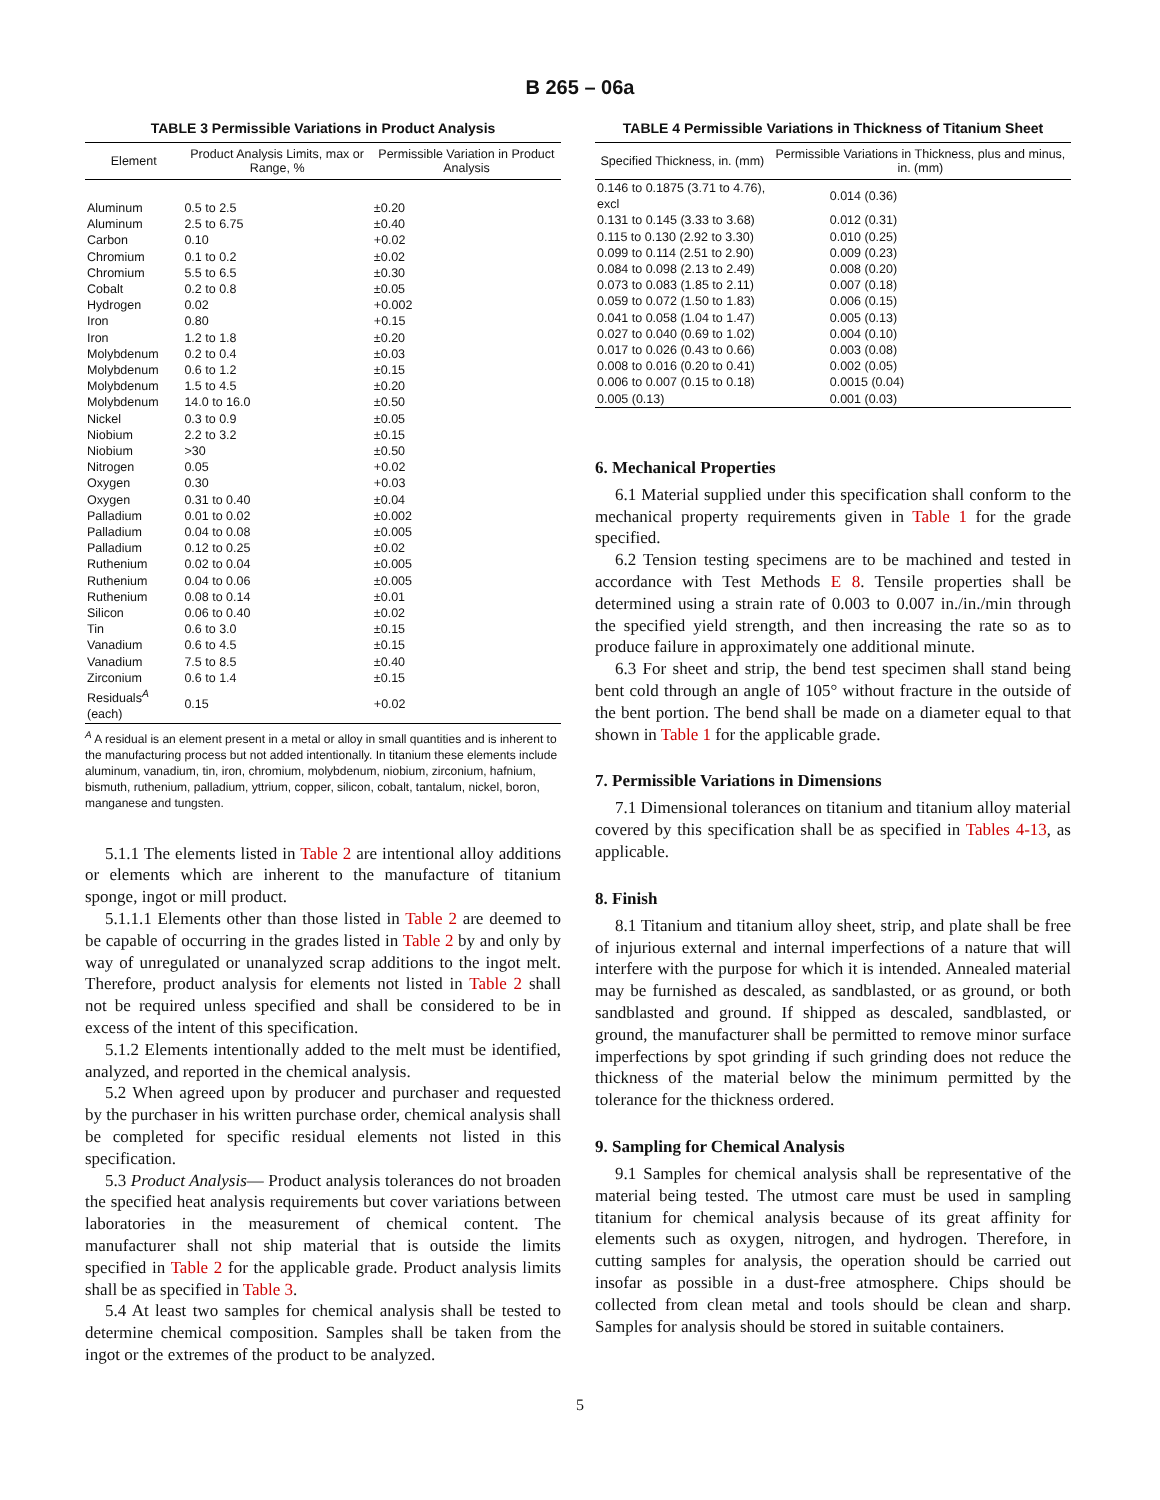B 265 – 06a
TABLE 3 Permissible Variations in Product Analysis
| Element | Product Analysis Limits, max or Range, % | Permissible Variation in Product Analysis |
| --- | --- | --- |
| Aluminum | 0.5 to 2.5 | ±0.20 |
| Aluminum | 2.5 to 6.75 | ±0.40 |
| Carbon | 0.10 | +0.02 |
| Chromium | 0.1 to 0.2 | ±0.02 |
| Chromium | 5.5 to 6.5 | ±0.30 |
| Cobalt | 0.2 to 0.8 | ±0.05 |
| Hydrogen | 0.02 | +0.002 |
| Iron | 0.80 | +0.15 |
| Iron | 1.2 to 1.8 | ±0.20 |
| Molybdenum | 0.2 to 0.4 | ±0.03 |
| Molybdenum | 0.6 to 1.2 | ±0.15 |
| Molybdenum | 1.5 to 4.5 | ±0.20 |
| Molybdenum | 14.0 to 16.0 | ±0.50 |
| Nickel | 0.3 to 0.9 | ±0.05 |
| Niobium | 2.2 to 3.2 | ±0.15 |
| Niobium | >30 | ±0.50 |
| Nitrogen | 0.05 | +0.02 |
| Oxygen | 0.30 | +0.03 |
| Oxygen | 0.31 to 0.40 | ±0.04 |
| Palladium | 0.01 to 0.02 | ±0.002 |
| Palladium | 0.04 to 0.08 | ±0.005 |
| Palladium | 0.12 to 0.25 | ±0.02 |
| Ruthenium | 0.02 to 0.04 | ±0.005 |
| Ruthenium | 0.04 to 0.06 | ±0.005 |
| Ruthenium | 0.08 to 0.14 | ±0.01 |
| Silicon | 0.06 to 0.40 | ±0.02 |
| Tin | 0.6 to 3.0 | ±0.15 |
| Vanadium | 0.6 to 4.5 | ±0.15 |
| Vanadium | 7.5 to 8.5 | ±0.40 |
| Zirconium | 0.6 to 1.4 | ±0.15 |
| Residuals<sup>A</sup> (each) | 0.15 | +0.02 |
<sup>A</sup> A residual is an element present in a metal or alloy in small quantities and is inherent to the manufacturing process but not added intentionally. In titanium these elements include aluminum, vanadium, tin, iron, chromium, molybdenum, niobium, zirconium, hafnium, bismuth, ruthenium, palladium, yttrium, copper, silicon, cobalt, tantalum, nickel, boron, manganese and tungsten.
5.1.1 The elements listed in Table 2 are intentional alloy additions or elements which are inherent to the manufacture of titanium sponge, ingot or mill product.
5.1.1.1 Elements other than those listed in Table 2 are deemed to be capable of occurring in the grades listed in Table 2 by and only by way of unregulated or unanalyzed scrap additions to the ingot melt. Therefore, product analysis for elements not listed in Table 2 shall not be required unless specified and shall be considered to be in excess of the intent of this specification.
5.1.2 Elements intentionally added to the melt must be identified, analyzed, and reported in the chemical analysis.
5.2 When agreed upon by producer and purchaser and requested by the purchaser in his written purchase order, chemical analysis shall be completed for specific residual elements not listed in this specification.
5.3 Product Analysis— Product analysis tolerances do not broaden the specified heat analysis requirements but cover variations between laboratories in the measurement of chemical content. The manufacturer shall not ship material that is outside the limits specified in Table 2 for the applicable grade. Product analysis limits shall be as specified in Table 3.
5.4 At least two samples for chemical analysis shall be tested to determine chemical composition. Samples shall be taken from the ingot or the extremes of the product to be analyzed.
TABLE 4 Permissible Variations in Thickness of Titanium Sheet
| Specified Thickness, in. (mm) | Permissible Variations in Thickness, plus and minus, in. (mm) |
| --- | --- |
| 0.146 to 0.1875 (3.71 to 4.76), excl | 0.014 (0.36) |
| 0.131 to 0.145 (3.33 to 3.68) | 0.012 (0.31) |
| 0.115 to 0.130 (2.92 to 3.30) | 0.010 (0.25) |
| 0.099 to 0.114 (2.51 to 2.90) | 0.009 (0.23) |
| 0.084 to 0.098 (2.13 to 2.49) | 0.008 (0.20) |
| 0.073 to 0.083 (1.85 to 2.11) | 0.007 (0.18) |
| 0.059 to 0.072 (1.50 to 1.83) | 0.006 (0.15) |
| 0.041 to 0.058 (1.04 to 1.47) | 0.005 (0.13) |
| 0.027 to 0.040 (0.69 to 1.02) | 0.004 (0.10) |
| 0.017 to 0.026 (0.43 to 0.66) | 0.003 (0.08) |
| 0.008 to 0.016 (0.20 to 0.41) | 0.002 (0.05) |
| 0.006 to 0.007 (0.15 to 0.18) | 0.0015 (0.04) |
| 0.005 (0.13) | 0.001 (0.03) |
6. Mechanical Properties
6.1 Material supplied under this specification shall conform to the mechanical property requirements given in Table 1 for the grade specified.
6.2 Tension testing specimens are to be machined and tested in accordance with Test Methods E 8. Tensile properties shall be determined using a strain rate of 0.003 to 0.007 in./in./min through the specified yield strength, and then increasing the rate so as to produce failure in approximately one additional minute.
6.3 For sheet and strip, the bend test specimen shall stand being bent cold through an angle of 105° without fracture in the outside of the bent portion. The bend shall be made on a diameter equal to that shown in Table 1 for the applicable grade.
7. Permissible Variations in Dimensions
7.1 Dimensional tolerances on titanium and titanium alloy material covered by this specification shall be as specified in Tables 4-13, as applicable.
8. Finish
8.1 Titanium and titanium alloy sheet, strip, and plate shall be free of injurious external and internal imperfections of a nature that will interfere with the purpose for which it is intended. Annealed material may be furnished as descaled, as sandblasted, or as ground, or both sandblasted and ground. If shipped as descaled, sandblasted, or ground, the manufacturer shall be permitted to remove minor surface imperfections by spot grinding if such grinding does not reduce the thickness of the material below the minimum permitted by the tolerance for the thickness ordered.
9. Sampling for Chemical Analysis
9.1 Samples for chemical analysis shall be representative of the material being tested. The utmost care must be used in sampling titanium for chemical analysis because of its great affinity for elements such as oxygen, nitrogen, and hydrogen. Therefore, in cutting samples for analysis, the operation should be carried out insofar as possible in a dust-free atmosphere. Chips should be collected from clean metal and tools should be clean and sharp. Samples for analysis should be stored in suitable containers.
5